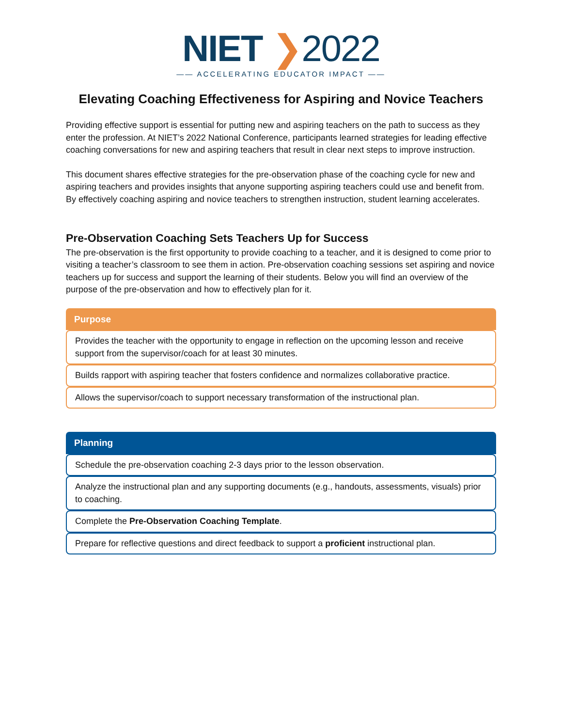NIET ❯2022
—— ACCELERATING EDUCATOR IMPACT ——
Elevating Coaching Effectiveness for Aspiring and Novice Teachers
Providing effective support is essential for putting new and aspiring teachers on the path to success as they enter the profession. At NIET’s 2022 National Conference, participants learned strategies for leading effective coaching conversations for new and aspiring teachers that result in clear next steps to improve instruction.
This document shares effective strategies for the pre-observation phase of the coaching cycle for new and aspiring teachers and provides insights that anyone supporting aspiring teachers could use and benefit from. By effectively coaching aspiring and novice teachers to strengthen instruction, student learning accelerates.
Pre-Observation Coaching Sets Teachers Up for Success
The pre-observation is the first opportunity to provide coaching to a teacher, and it is designed to come prior to visiting a teacher’s classroom to see them in action. Pre-observation coaching sessions set aspiring and novice teachers up for success and support the learning of their students. Below you will find an overview of the purpose of the pre-observation and how to effectively plan for it.
Purpose
Provides the teacher with the opportunity to engage in reflection on the upcoming lesson and receive support from the supervisor/coach for at least 30 minutes.
Builds rapport with aspiring teacher that fosters confidence and normalizes collaborative practice.
Allows the supervisor/coach to support necessary transformation of the instructional plan.
Planning
Schedule the pre-observation coaching 2-3 days prior to the lesson observation.
Analyze the instructional plan and any supporting documents (e.g., handouts, assessments, visuals) prior to coaching.
Complete the Pre-Observation Coaching Template.
Prepare for reflective questions and direct feedback to support a proficient instructional plan.